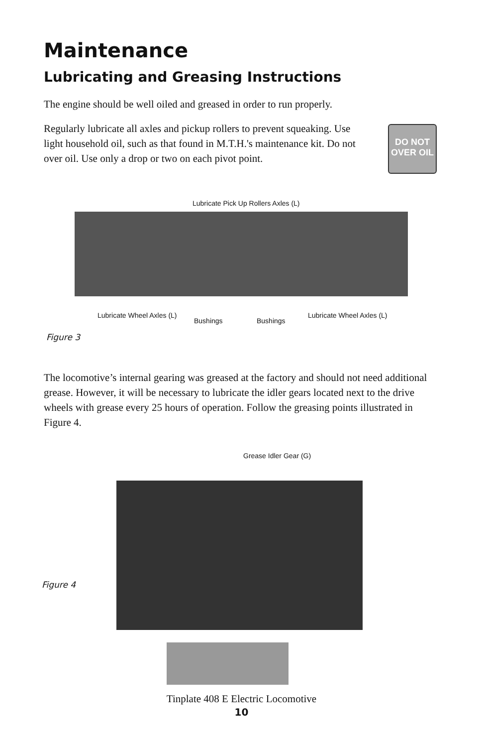Maintenance
Lubricating and Greasing Instructions
The engine should be well oiled and greased in order to run properly.
Regularly lubricate all axles and pickup rollers to prevent squeaking. Use light household oil, such as that found in M.T.H.'s maintenance kit. Do not over oil. Use only a drop or two on each pivot point.
DO NOT
OVER OIL
Lubricate Pick Up Rollers Axles (L)
Lubricate Wheel Axles (L)
Bushings Bushings
Lubricate Wheel Axles (L)
Figure 3
The locomotive’s internal gearing was greased at the factory and should not need additional grease. However, it will be necessary to lubricate the idler gears located next to the drive wheels with grease every 25 hours of operation. Follow the greasing points illustrated in Figure 4.
Grease Idler Gear (G)
Figure 4
Tinplate 408 E Electric Locomotive
10